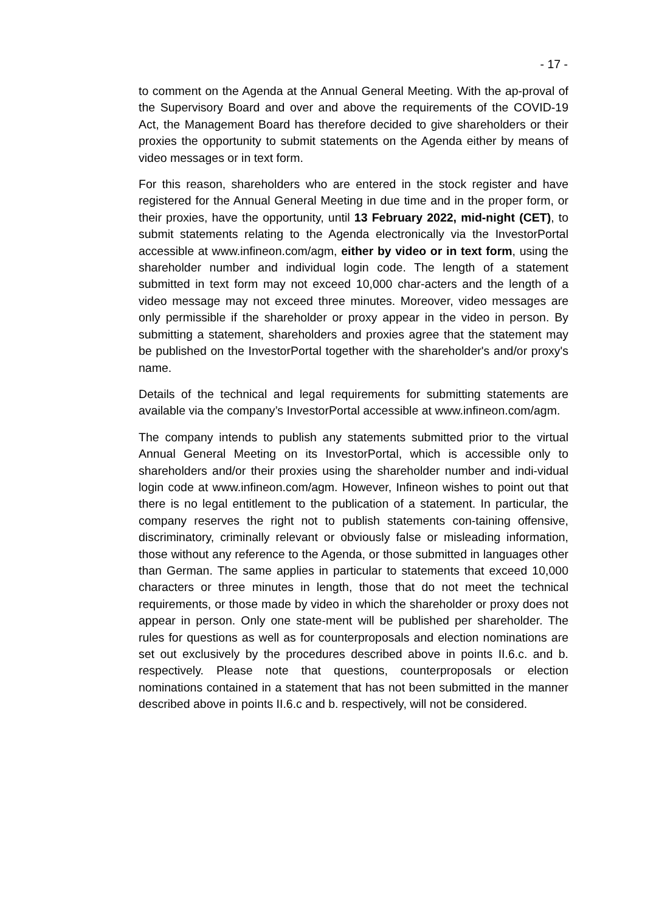- 17 -
to comment on the Agenda at the Annual General Meeting. With the ap-proval of the Supervisory Board and over and above the requirements of the COVID-19 Act, the Management Board has therefore decided to give shareholders or their proxies the opportunity to submit statements on the Agenda either by means of video messages or in text form.
For this reason, shareholders who are entered in the stock register and have registered for the Annual General Meeting in due time and in the proper form, or their proxies, have the opportunity, until 13 February 2022, mid-night (CET), to submit statements relating to the Agenda electronically via the InvestorPortal accessible at www.infineon.com/agm, either by video or in text form, using the shareholder number and individual login code. The length of a statement submitted in text form may not exceed 10,000 char-acters and the length of a video message may not exceed three minutes. Moreover, video messages are only permissible if the shareholder or proxy appear in the video in person. By submitting a statement, shareholders and proxies agree that the statement may be published on the InvestorPortal together with the shareholder's and/or proxy's name.
Details of the technical and legal requirements for submitting statements are available via the company’s InvestorPortal accessible at www.infineon.com/agm.
The company intends to publish any statements submitted prior to the virtual Annual General Meeting on its InvestorPortal, which is accessible only to shareholders and/or their proxies using the shareholder number and indi-vidual login code at www.infineon.com/agm. However, Infineon wishes to point out that there is no legal entitlement to the publication of a statement. In particular, the company reserves the right not to publish statements con-taining offensive, discriminatory, criminally relevant or obviously false or misleading information, those without any reference to the Agenda, or those submitted in languages other than German. The same applies in particular to statements that exceed 10,000 characters or three minutes in length, those that do not meet the technical requirements, or those made by video in which the shareholder or proxy does not appear in person. Only one state-ment will be published per shareholder. The rules for questions as well as for counterproposals and election nominations are set out exclusively by the procedures described above in points II.6.c. and b. respectively. Please note that questions, counterproposals or election nominations contained in a statement that has not been submitted in the manner described above in points II.6.c and b. respectively, will not be considered.